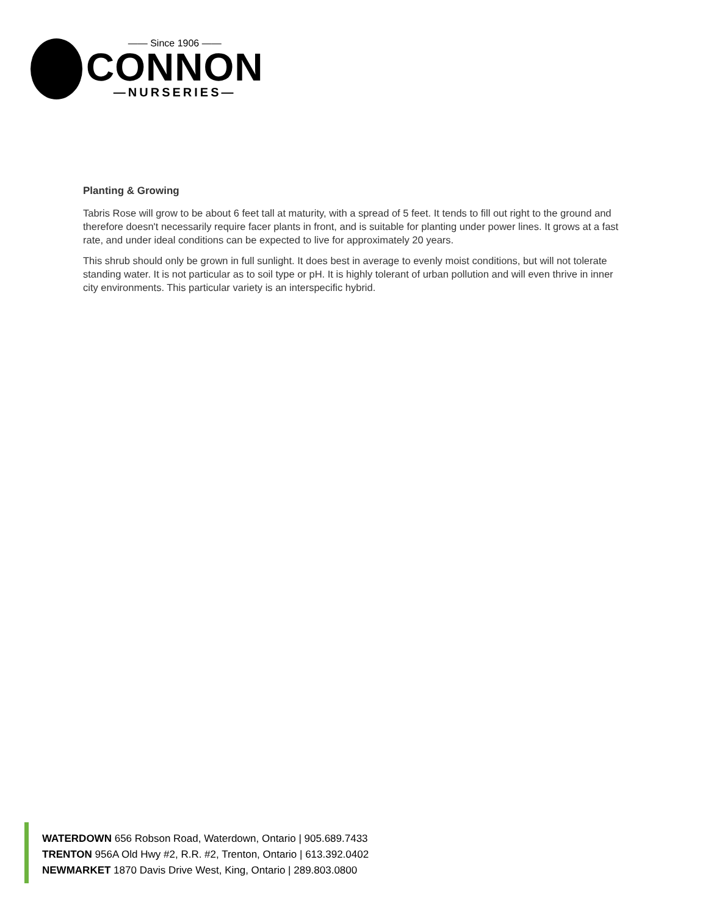—— Since 1906 ——
CONNON
—NURSERIES—
Planting & Growing
Tabris Rose will grow to be about 6 feet tall at maturity, with a spread of 5 feet. It tends to fill out right to the ground and therefore doesn't necessarily require facer plants in front, and is suitable for planting under power lines. It grows at a fast rate, and under ideal conditions can be expected to live for approximately 20 years.
This shrub should only be grown in full sunlight. It does best in average to evenly moist conditions, but will not tolerate standing water. It is not particular as to soil type or pH. It is highly tolerant of urban pollution and will even thrive in inner city environments. This particular variety is an interspecific hybrid.
WATERDOWN 656 Robson Road, Waterdown, Ontario | 905.689.7433
TRENTON 956A Old Hwy #2, R.R. #2, Trenton, Ontario | 613.392.0402
NEWMARKET 1870 Davis Drive West, King, Ontario | 289.803.0800